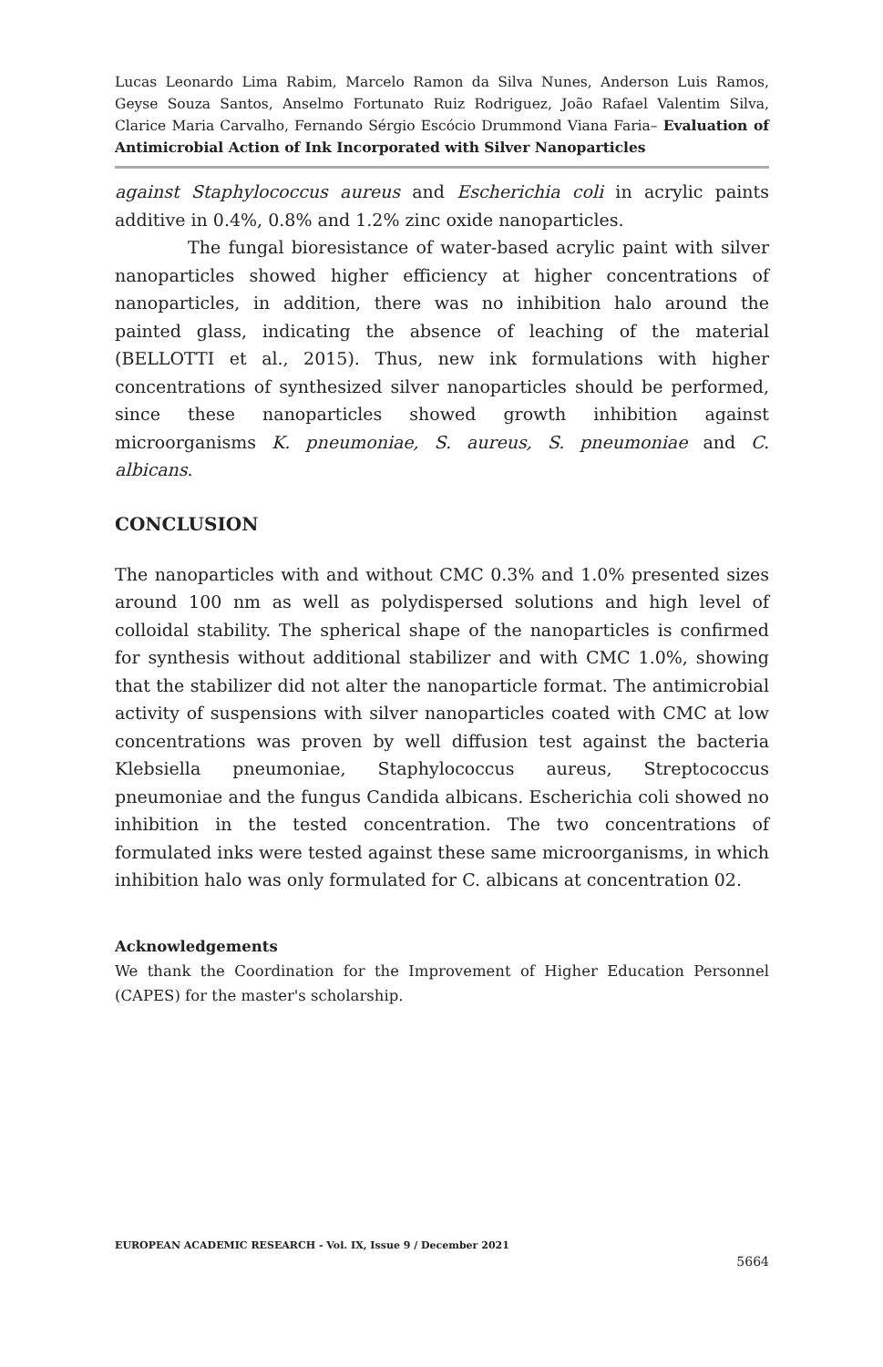Lucas Leonardo Lima Rabim, Marcelo Ramon da Silva Nunes, Anderson Luis Ramos, Geyse Souza Santos, Anselmo Fortunato Ruiz Rodriguez, João Rafael Valentim Silva, Clarice Maria Carvalho, Fernando Sérgio Escócio Drummond Viana Faria– Evaluation of Antimicrobial Action of Ink Incorporated with Silver Nanoparticles
against Staphylococcus aureus and Escherichia coli in acrylic paints additive in 0.4%, 0.8% and 1.2% zinc oxide nanoparticles.
The fungal bioresistance of water-based acrylic paint with silver nanoparticles showed higher efficiency at higher concentrations of nanoparticles, in addition, there was no inhibition halo around the painted glass, indicating the absence of leaching of the material (BELLOTTI et al., 2015). Thus, new ink formulations with higher concentrations of synthesized silver nanoparticles should be performed, since these nanoparticles showed growth inhibition against microorganisms K. pneumoniae, S. aureus, S. pneumoniae and C. albicans.
CONCLUSION
The nanoparticles with and without CMC 0.3% and 1.0% presented sizes around 100 nm as well as polydispersed solutions and high level of colloidal stability. The spherical shape of the nanoparticles is confirmed for synthesis without additional stabilizer and with CMC 1.0%, showing that the stabilizer did not alter the nanoparticle format. The antimicrobial activity of suspensions with silver nanoparticles coated with CMC at low concentrations was proven by well diffusion test against the bacteria Klebsiella pneumoniae, Staphylococcus aureus, Streptococcus pneumoniae and the fungus Candida albicans. Escherichia coli showed no inhibition in the tested concentration. The two concentrations of formulated inks were tested against these same microorganisms, in which inhibition halo was only formulated for C. albicans at concentration 02.
Acknowledgements
We thank the Coordination for the Improvement of Higher Education Personnel (CAPES) for the master's scholarship.
EUROPEAN ACADEMIC RESEARCH - Vol. IX, Issue 9 / December 2021
5664